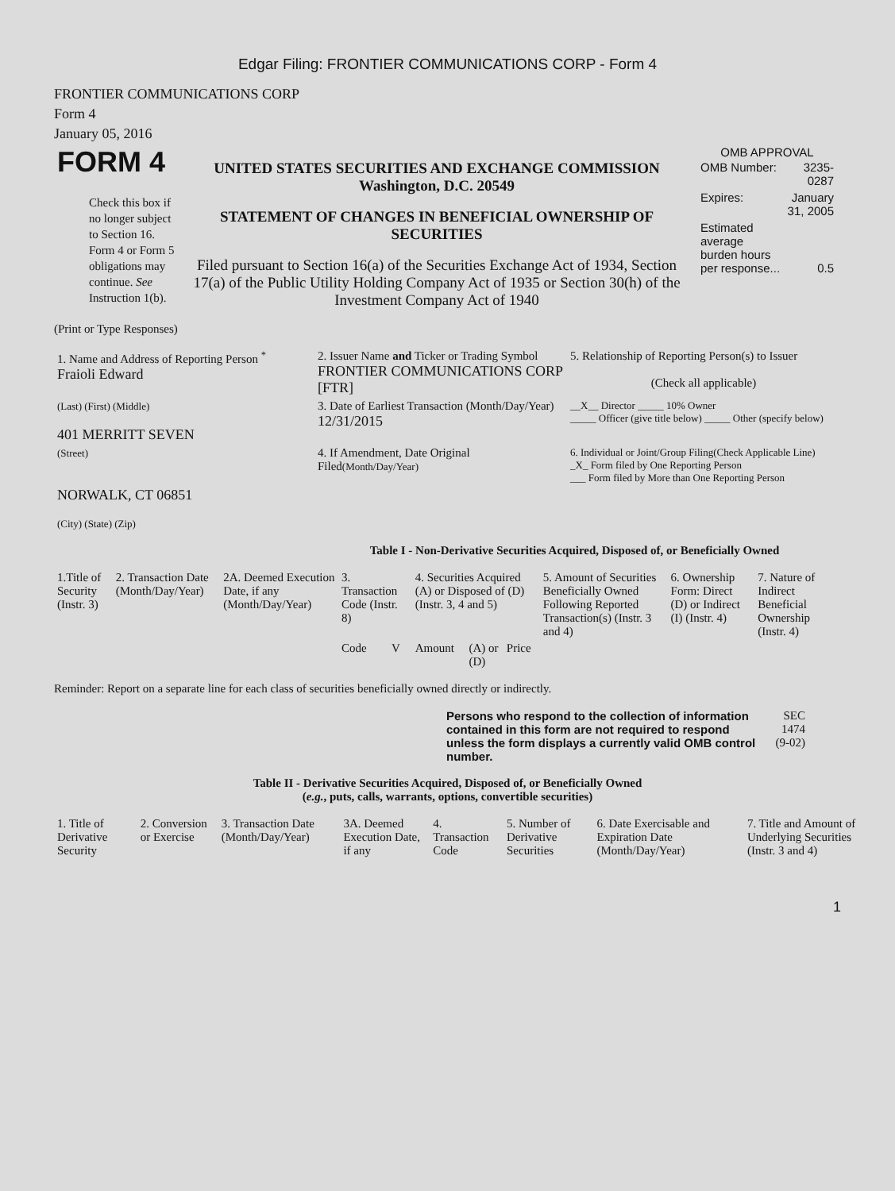Edgar Filing: FRONTIER COMMUNICATIONS CORP - Form 4
FRONTIER COMMUNICATIONS CORP
Form 4
January 05, 2016
| FORM 4 Check this box if no longer subject to Section 16. Form 4 or Form 5 obligations may continue. See Instruction 1(b). | UNITED STATES SECURITIES AND EXCHANGE COMMISSION Washington, D.C. 20549 STATEMENT OF CHANGES IN BENEFICIAL OWNERSHIP OF SECURITIES Filed pursuant to Section 16(a) of the Securities Exchange Act of 1934, Section 17(a) of the Public Utility Holding Company Act of 1935 or Section 30(h) of the Investment Company Act of 1940 | OMB APPROVAL / OMB Number: / 3235-0287 / / Expires: / January 31, 2005 / / Estimated average burden hours per response... / 0.5 / |
(Print or Type Responses)
| 1. Name and Address of Reporting Person <sup>*</sup> Fraioli Edward | 2. Issuer Name and Ticker or Trading Symbol FRONTIER COMMUNICATIONS CORP [FTR] | 5. Relationship of Reporting Person(s) to Issuer (Check all applicable) |
| (Last) (First) (Middle) 401 MERRITT SEVEN | 3. Date of Earliest Transaction (Month/Day/Year) 12/31/2015 | __X__ Director _____ 10% Owner _____ Officer (give title below) _____ Other (specify below) |
| (Street) NORWALK, CT 06851 (City) (State) (Zip) | 4. If Amendment, Date Original Filed (Month/Day/Year) | 6. Individual or Joint/Group Filing(Check Applicable Line) _X_ Form filed by One Reporting Person ___ Form filed by More than One Reporting Person |
Table I - Non-Derivative Securities Acquired, Disposed of, or Beneficially Owned
| 1.Title of Security (Instr. 3) | 2. Transaction Date (Month/Day/Year) | 2A. Deemed Execution Date, if any (Month/Day/Year) | 3. Transaction Code (Instr. 8) | | 4. Securities Acquired (A) or Disposed of (D) (Instr. 3, 4 and 5) | | | 5. Amount of Securities Beneficially Owned Following Reported Transaction(s) (Instr. 3 and 4) | 6. Ownership Form: Direct (D) or Indirect (I) (Instr. 4) | 7. Nature of Indirect Beneficial Ownership (Instr. 4) |
| --- | --- | --- | --- | --- | --- | --- | --- | --- | --- | --- |
| | | | Code | V | Amount | (A) or (D) | Price | | | |
Reminder: Report on a separate line for each class of securities beneficially owned directly or indirectly.
| Persons who respond to the collection of information contained in this form are not required to respond unless the form displays a currently valid OMB control number. | SEC 1474 (9-02) |
Table II - Derivative Securities Acquired, Disposed of, or Beneficially Owned
(e.g., puts, calls, warrants, options, convertible securities)
| 1. Title of Derivative Security | 2. Conversion or Exercise | 3. Transaction Date (Month/Day/Year) | 3A. Deemed Execution Date, if any | 4. Transaction Code | 5. Number of Derivative Securities | 6. Date Exercisable and Expiration Date (Month/Day/Year) | 7. Title and Amount of Underlying Securities (Instr. 3 and 4) |
| --- | --- | --- | --- | --- | --- | --- | --- |
1